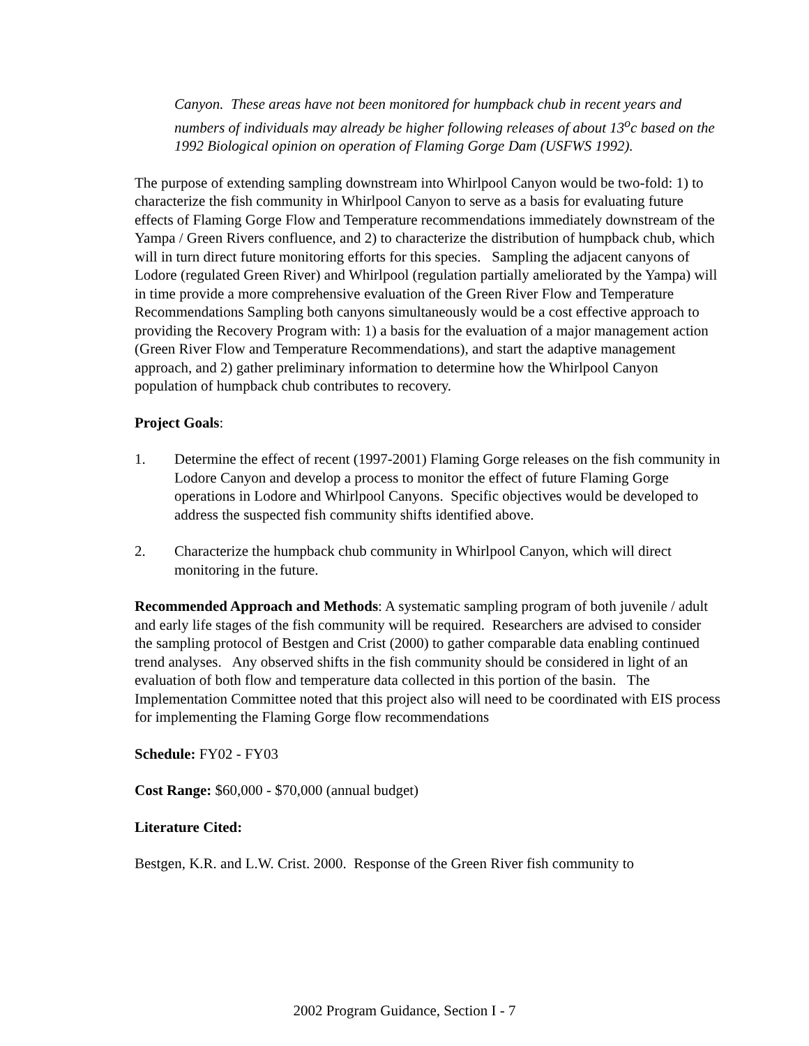Canyon. These areas have not been monitored for humpback chub in recent years and numbers of individuals may already be higher following releases of about 13<sup>o</sup>c based on the 1992 Biological opinion on operation of Flaming Gorge Dam (USFWS 1992).
The purpose of extending sampling downstream into Whirlpool Canyon would be two-fold: 1) to characterize the fish community in Whirlpool Canyon to serve as a basis for evaluating future effects of Flaming Gorge Flow and Temperature recommendations immediately downstream of the Yampa / Green Rivers confluence, and 2) to characterize the distribution of humpback chub, which will in turn direct future monitoring efforts for this species. Sampling the adjacent canyons of Lodore (regulated Green River) and Whirlpool (regulation partially ameliorated by the Yampa) will in time provide a more comprehensive evaluation of the Green River Flow and Temperature Recommendations Sampling both canyons simultaneously would be a cost effective approach to providing the Recovery Program with: 1) a basis for the evaluation of a major management action (Green River Flow and Temperature Recommendations), and start the adaptive management approach, and 2) gather preliminary information to determine how the Whirlpool Canyon population of humpback chub contributes to recovery.
Project Goals:
1. Determine the effect of recent (1997-2001) Flaming Gorge releases on the fish community in Lodore Canyon and develop a process to monitor the effect of future Flaming Gorge operations in Lodore and Whirlpool Canyons. Specific objectives would be developed to address the suspected fish community shifts identified above.
2. Characterize the humpback chub community in Whirlpool Canyon, which will direct monitoring in the future.
Recommended Approach and Methods: A systematic sampling program of both juvenile / adult and early life stages of the fish community will be required. Researchers are advised to consider the sampling protocol of Bestgen and Crist (2000) to gather comparable data enabling continued trend analyses. Any observed shifts in the fish community should be considered in light of an evaluation of both flow and temperature data collected in this portion of the basin. The Implementation Committee noted that this project also will need to be coordinated with EIS process for implementing the Flaming Gorge flow recommendations
Schedule: FY02 - FY03
Cost Range: $60,000 - $70,000 (annual budget)
Literature Cited:
Bestgen, K.R. and L.W. Crist. 2000. Response of the Green River fish community to
2002 Program Guidance, Section I - 7